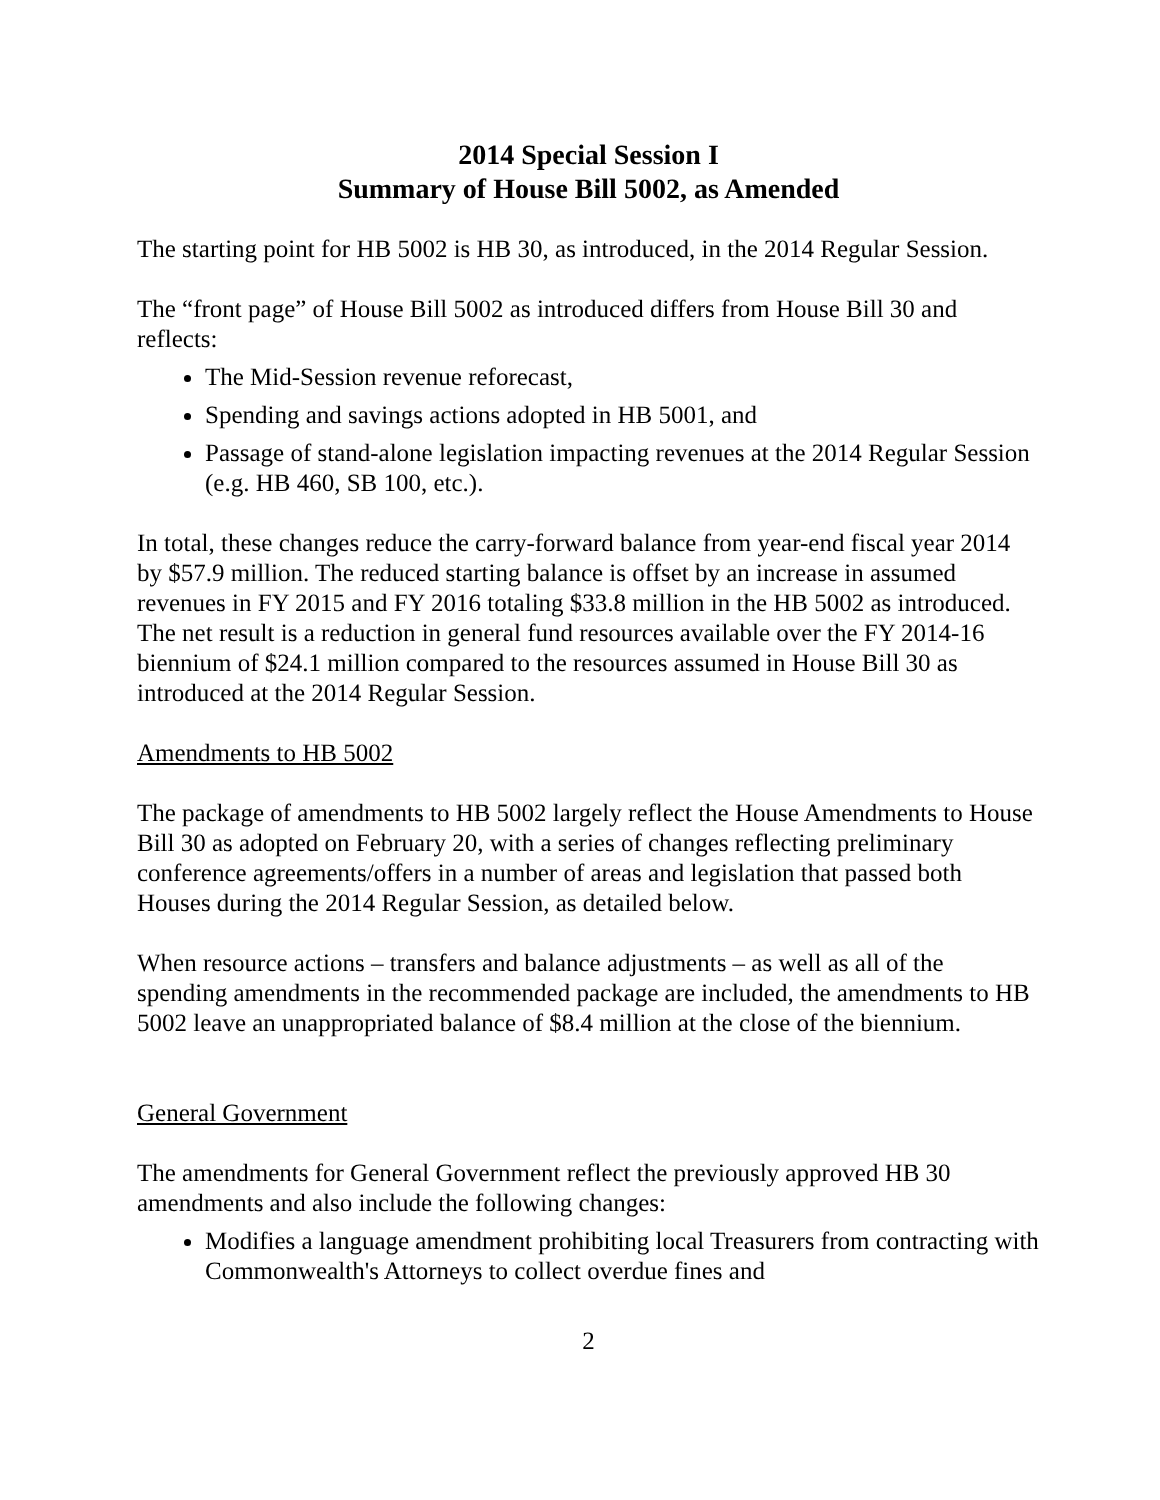2014 Special Session I
Summary of House Bill 5002, as Amended
The starting point for HB 5002 is HB 30, as introduced, in the 2014 Regular Session.
The “front page” of House Bill 5002 as introduced differs from House Bill 30 and reflects:
The Mid-Session revenue reforecast,
Spending and savings actions adopted in HB 5001, and
Passage of stand-alone legislation impacting revenues at the 2014 Regular Session (e.g. HB 460, SB 100, etc.).
In total, these changes reduce the carry-forward balance from year-end fiscal year 2014 by $57.9 million. The reduced starting balance is offset by an increase in assumed revenues in FY 2015 and FY 2016 totaling $33.8 million in the HB 5002 as introduced. The net result is a reduction in general fund resources available over the FY 2014-16 biennium of $24.1 million compared to the resources assumed in House Bill 30 as introduced at the 2014 Regular Session.
Amendments to HB 5002
The package of amendments to HB 5002 largely reflect the House Amendments to House Bill 30 as adopted on February 20, with a series of changes reflecting preliminary conference agreements/offers in a number of areas and legislation that passed both Houses during the 2014 Regular Session, as detailed below.
When resource actions – transfers and balance adjustments – as well as all of the spending amendments in the recommended package are included, the amendments to HB 5002 leave an unappropriated balance of $8.4 million at the close of the biennium.
General Government
The amendments for General Government reflect the previously approved HB 30 amendments and also include the following changes:
Modifies a language amendment prohibiting local Treasurers from contracting with Commonwealth's Attorneys to collect overdue fines and
2